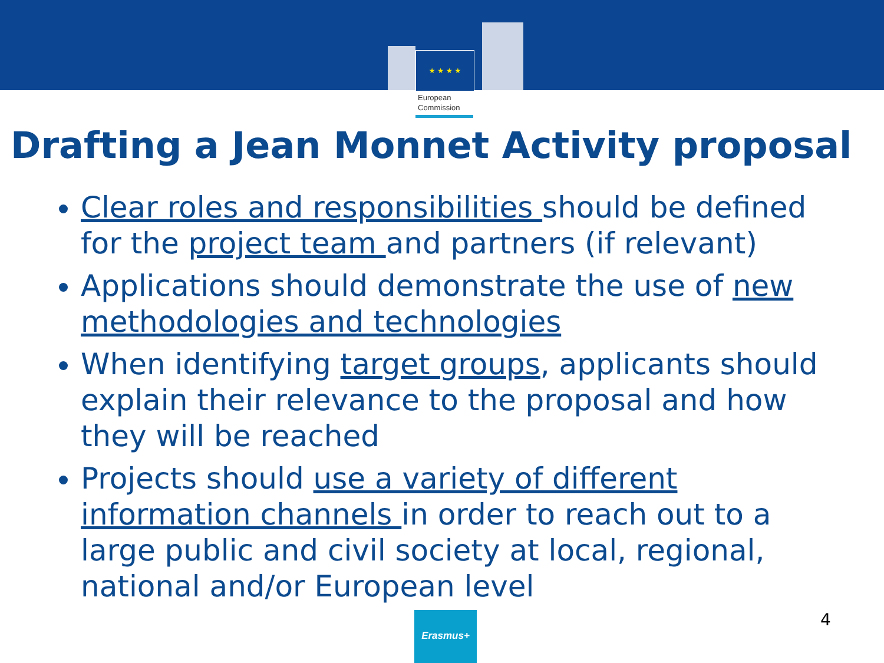★ ★ ★ ★
European
Commission
Drafting a Jean Monnet Activity proposal
Clear roles and responsibilities should be defined for the project team and partners (if relevant)
Applications should demonstrate the use of new methodologies and technologies
When identifying target groups, applicants should explain their relevance to the proposal and how they will be reached
Projects should use a variety of different information channels in order to reach out to a large public and civil society at local, regional, national and/or European level
Erasmus+ 4